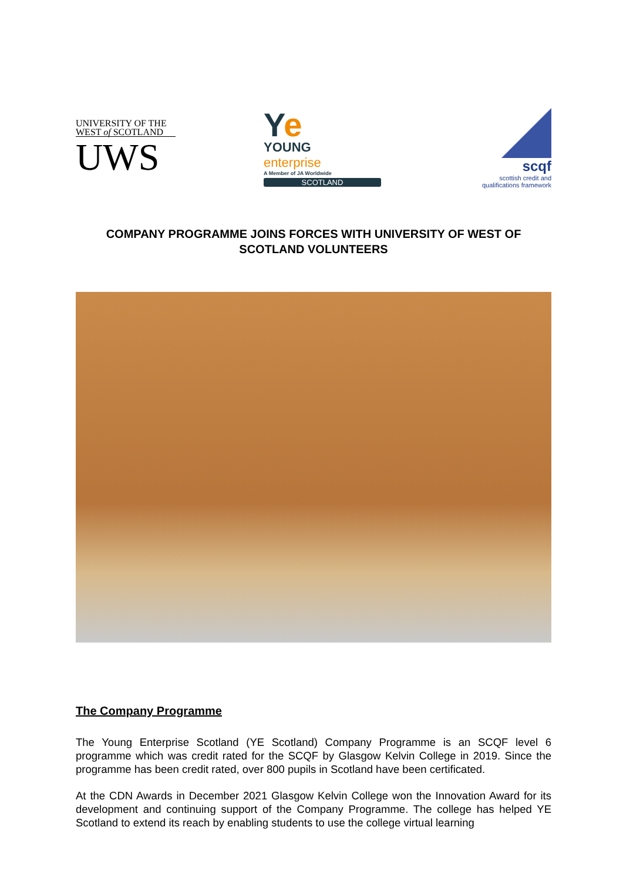UNIVERSITY OF THE
WEST of SCOTLAND
UWS
Ye
YOUNG
enterprise
A Member of JA Worldwide
SCOTLAND
scqf
scottish credit and
qualifications framework
COMPANY PROGRAMME JOINS FORCES WITH UNIVERSITY OF WEST OF SCOTLAND VOLUNTEERS
The Company Programme
The Young Enterprise Scotland (YE Scotland) Company Programme is an SCQF level 6 programme which was credit rated for the SCQF by Glasgow Kelvin College in 2019. Since the programme has been credit rated, over 800 pupils in Scotland have been certificated.
At the CDN Awards in December 2021 Glasgow Kelvin College won the Innovation Award for its development and continuing support of the Company Programme. The college has helped YE Scotland to extend its reach by enabling students to use the college virtual learning